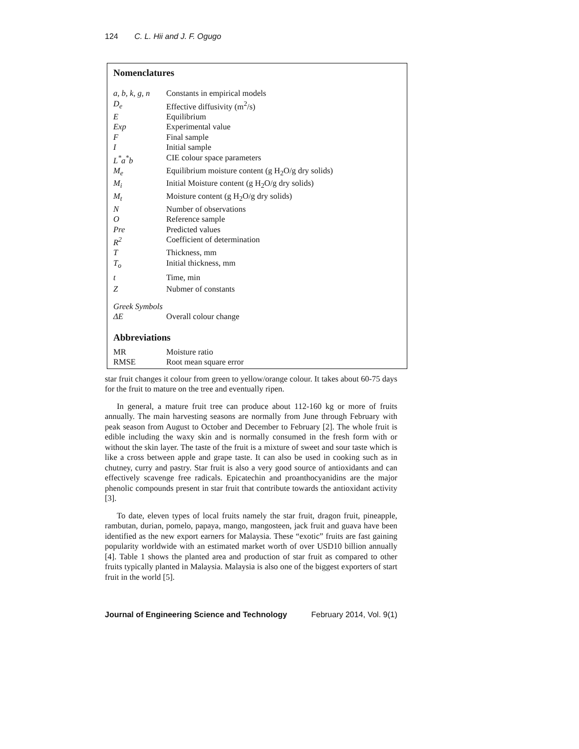124 C. L. Hii and J. F. Ogugo
Nomenclatures
| a, b, k, g, n | Constants in empirical models |
| D<sub>e</sub> | Effective diffusivity (m<sup>2</sup>/s) |
| E | Equilibrium |
| Exp | Experimental value |
| F | Final sample |
| I | Initial sample |
| L<sup>*</sup>a<sup>*</sup>b | CIE colour space parameters |
| M<sub>e</sub> | Equilibrium moisture content (g H<sub>2</sub>O/g dry solids) |
| M<sub>i</sub> | Initial Moisture content (g H<sub>2</sub>O/g dry solids) |
| M<sub>t</sub> | Moisture content (g H<sub>2</sub>O/g dry solids) |
| N | Number of observations |
| O | Reference sample |
| Pre | Predicted values |
| R<sup>2</sup> | Coefficient of determination |
| T | Thickness, mm |
| T<sub>o</sub> | Initial thickness, mm |
| t | Time, min |
| Z | Nubmer of constants |
| Greek Symbols | |
| ΔE | Overall colour change |
Abbreviations
| MR | Moisture ratio |
| RMSE | Root mean square error |
star fruit changes it colour from green to yellow/orange colour. It takes about 60-75 days for the fruit to mature on the tree and eventually ripen.
In general, a mature fruit tree can produce about 112-160 kg or more of fruits annually. The main harvesting seasons are normally from June through February with peak season from August to October and December to February [2]. The whole fruit is edible including the waxy skin and is normally consumed in the fresh form with or without the skin layer. The taste of the fruit is a mixture of sweet and sour taste which is like a cross between apple and grape taste. It can also be used in cooking such as in chutney, curry and pastry. Star fruit is also a very good source of antioxidants and can effectively scavenge free radicals. Epicatechin and proanthocyanidins are the major phenolic compounds present in star fruit that contribute towards the antioxidant activity [3].
To date, eleven types of local fruits namely the star fruit, dragon fruit, pineapple, rambutan, durian, pomelo, papaya, mango, mangosteen, jack fruit and guava have been identified as the new export earners for Malaysia. These “exotic” fruits are fast gaining popularity worldwide with an estimated market worth of over USD10 billion annually [4]. Table 1 shows the planted area and production of star fruit as compared to other fruits typically planted in Malaysia. Malaysia is also one of the biggest exporters of start fruit in the world [5].
Journal of Engineering Science and Technology February 2014, Vol. 9(1)